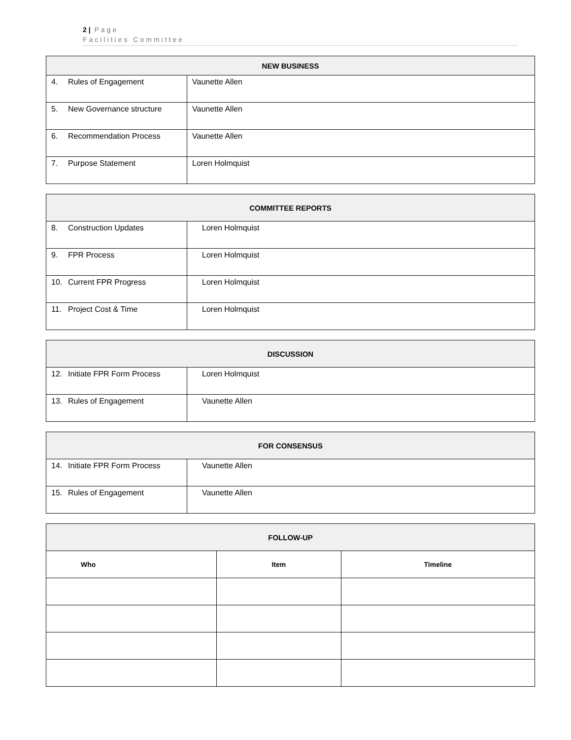2 | Page
Facilities Committee
| NEW BUSINESS | |
| --- | --- |
| 4. Rules of Engagement | Vaunette Allen |
| 5. New Governance structure | Vaunette Allen |
| 6. Recommendation Process | Vaunette Allen |
| 7. Purpose Statement | Loren Holmquist |
| COMMITTEE REPORTS | |
| --- | --- |
| 8. Construction Updates | Loren Holmquist |
| 9. FPR Process | Loren Holmquist |
| 10. Current FPR Progress | Loren Holmquist |
| 11. Project Cost & Time | Loren Holmquist |
| DISCUSSION | |
| --- | --- |
| 12. Initiate FPR Form Process | Loren Holmquist |
| 13. Rules of Engagement | Vaunette Allen |
| FOR CONSENSUS | |
| --- | --- |
| 14. Initiate FPR Form Process | Vaunette Allen |
| 15. Rules of Engagement | Vaunette Allen |
| FOLLOW-UP | | |
| --- | --- | --- |
| Who | Item | Timeline |